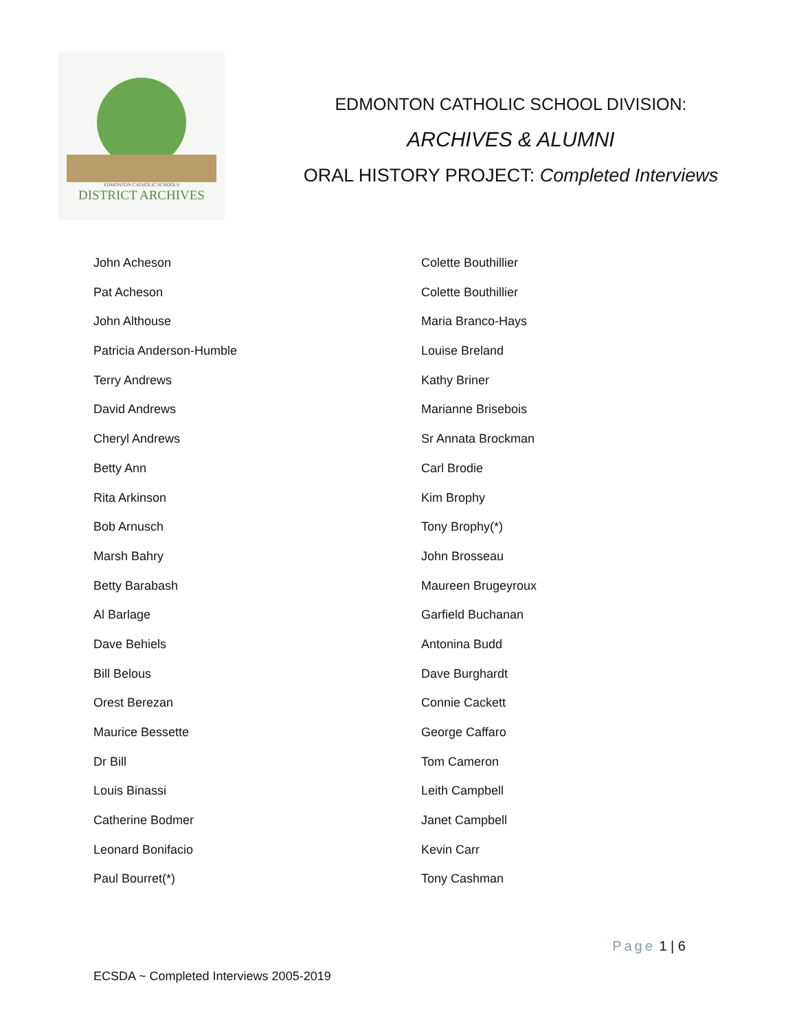EDMONTON CATHOLIC SCHOOLS
DISTRICT ARCHIVES
EDMONTON CATHOLIC SCHOOL DIVISION:
ARCHIVES & ALUMNI
ORAL HISTORY PROJECT: Completed Interviews
John Acheson
Pat Acheson
John Althouse
Patricia Anderson-Humble
Terry Andrews
David Andrews
Cheryl Andrews
Betty Ann
Rita Arkinson
Bob Arnusch
Marsh Bahry
Betty Barabash
Al Barlage
Dave Behiels
Bill Belous
Orest Berezan
Maurice Bessette
Dr Bill
Louis Binassi
Catherine Bodmer
Leonard Bonifacio
Paul Bourret(*)
Colette Bouthillier
Colette Bouthillier
Maria Branco-Hays
Louise Breland
Kathy Briner
Marianne Brisebois
Sr Annata Brockman
Carl Brodie
Kim Brophy
Tony Brophy(*)
John Brosseau
Maureen Brugeyroux
Garfield Buchanan
Antonina Budd
Dave Burghardt
Connie Cackett
George Caffaro
Tom Cameron
Leith Campbell
Janet Campbell
Kevin Carr
Tony Cashman
Page 1 | 6
ECSDA ~ Completed Interviews 2005-2019